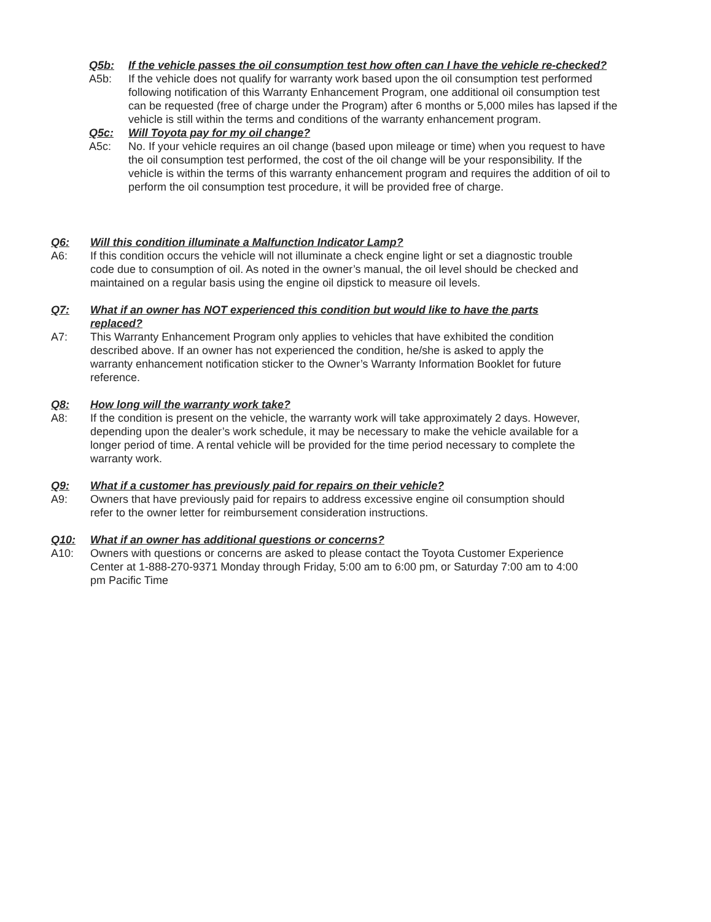Q5b: If the vehicle passes the oil consumption test how often can I have the vehicle re-checked?
A5b: If the vehicle does not qualify for warranty work based upon the oil consumption test performed following notification of this Warranty Enhancement Program, one additional oil consumption test can be requested (free of charge under the Program) after 6 months or 5,000 miles has lapsed if the vehicle is still within the terms and conditions of the warranty enhancement program.
Q5c: Will Toyota pay for my oil change?
A5c: No. If your vehicle requires an oil change (based upon mileage or time) when you request to have the oil consumption test performed, the cost of the oil change will be your responsibility. If the vehicle is within the terms of this warranty enhancement program and requires the addition of oil to perform the oil consumption test procedure, it will be provided free of charge.
Q6: Will this condition illuminate a Malfunction Indicator Lamp?
A6: If this condition occurs the vehicle will not illuminate a check engine light or set a diagnostic trouble code due to consumption of oil. As noted in the owner’s manual, the oil level should be checked and maintained on a regular basis using the engine oil dipstick to measure oil levels.
Q7: What if an owner has NOT experienced this condition but would like to have the parts replaced?
A7: This Warranty Enhancement Program only applies to vehicles that have exhibited the condition described above. If an owner has not experienced the condition, he/she is asked to apply the warranty enhancement notification sticker to the Owner’s Warranty Information Booklet for future reference.
Q8: How long will the warranty work take?
A8: If the condition is present on the vehicle, the warranty work will take approximately 2 days. However, depending upon the dealer’s work schedule, it may be necessary to make the vehicle available for a longer period of time. A rental vehicle will be provided for the time period necessary to complete the warranty work.
Q9: What if a customer has previously paid for repairs on their vehicle?
A9: Owners that have previously paid for repairs to address excessive engine oil consumption should refer to the owner letter for reimbursement consideration instructions.
Q10: What if an owner has additional questions or concerns?
A10: Owners with questions or concerns are asked to please contact the Toyota Customer Experience Center at 1-888-270-9371 Monday through Friday, 5:00 am to 6:00 pm, or Saturday 7:00 am to 4:00 pm Pacific Time